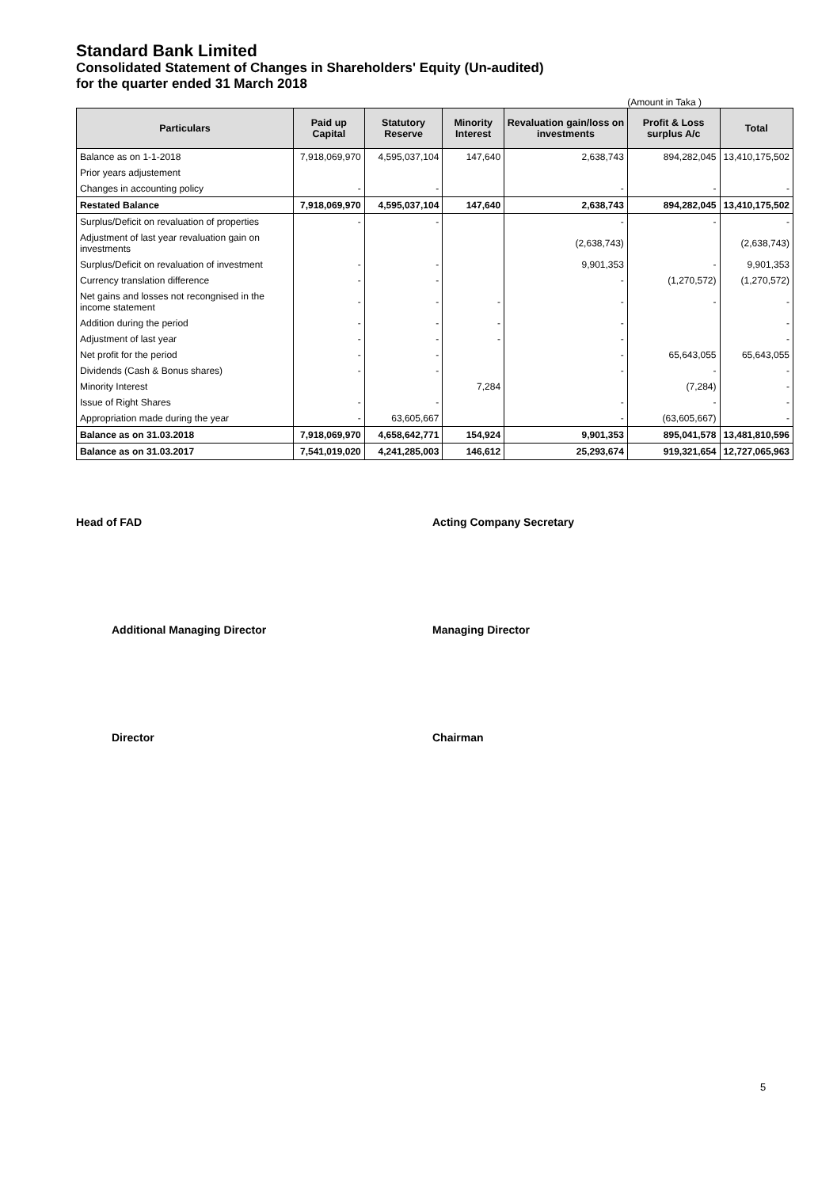Standard Bank Limited
Consolidated Statement of Changes in Shareholders' Equity (Un-audited)
for the quarter ended 31 March 2018
(Amount in Taka )
| Particulars | Paid up Capital | Statutory Reserve | Minority Interest | Revaluation gain/loss on investments | Profit & Loss surplus A/c | Total |
| --- | --- | --- | --- | --- | --- | --- |
| Balance as on 1-1-2018 | 7,918,069,970 | 4,595,037,104 | 147,640 | 2,638,743 | 894,282,045 | 13,410,175,502 |
| Prior years adjustement | | | | | | |
| Changes in accounting policy | - | - | | - | - | - |
| Restated Balance | 7,918,069,970 | 4,595,037,104 | 147,640 | 2,638,743 | 894,282,045 | 13,410,175,502 |
| Surplus/Deficit on revaluation of properties | - | - | | - | - | - |
| Adjustment of last year revaluation gain on investments | | | | (2,638,743) | | (2,638,743) |
| Surplus/Deficit on revaluation of investment | - | - | | 9,901,353 | - | 9,901,353 |
| Currency translation difference | - | - | | - | (1,270,572) | (1,270,572) |
| Net gains and losses not recongnised in the income statement | - | - | - | - | - | - |
| Addition during the period | - | - | - | - | | - |
| Adjustment of last year | - | - | - | - | | - |
| Net profit for the period | - | - | | - | 65,643,055 | 65,643,055 |
| Dividends (Cash & Bonus shares) | - | - | | - | - | - |
| Minority Interest | | | 7,284 | | (7,284) | - |
| Issue of Right Shares | - | - | | - | - | - |
| Appropriation made during the year | - | 63,605,667 | | - | (63,605,667) | - |
| Balance as on 31.03.2018 | 7,918,069,970 | 4,658,642,771 | 154,924 | 9,901,353 | 895,041,578 | 13,481,810,596 |
| Balance as on 31.03.2017 | 7,541,019,020 | 4,241,285,003 | 146,612 | 25,293,674 | 919,321,654 | 12,727,065,963 |
Head of FAD Acting Company Secretary
Additional Managing Director Managing Director
Director Chairman
5